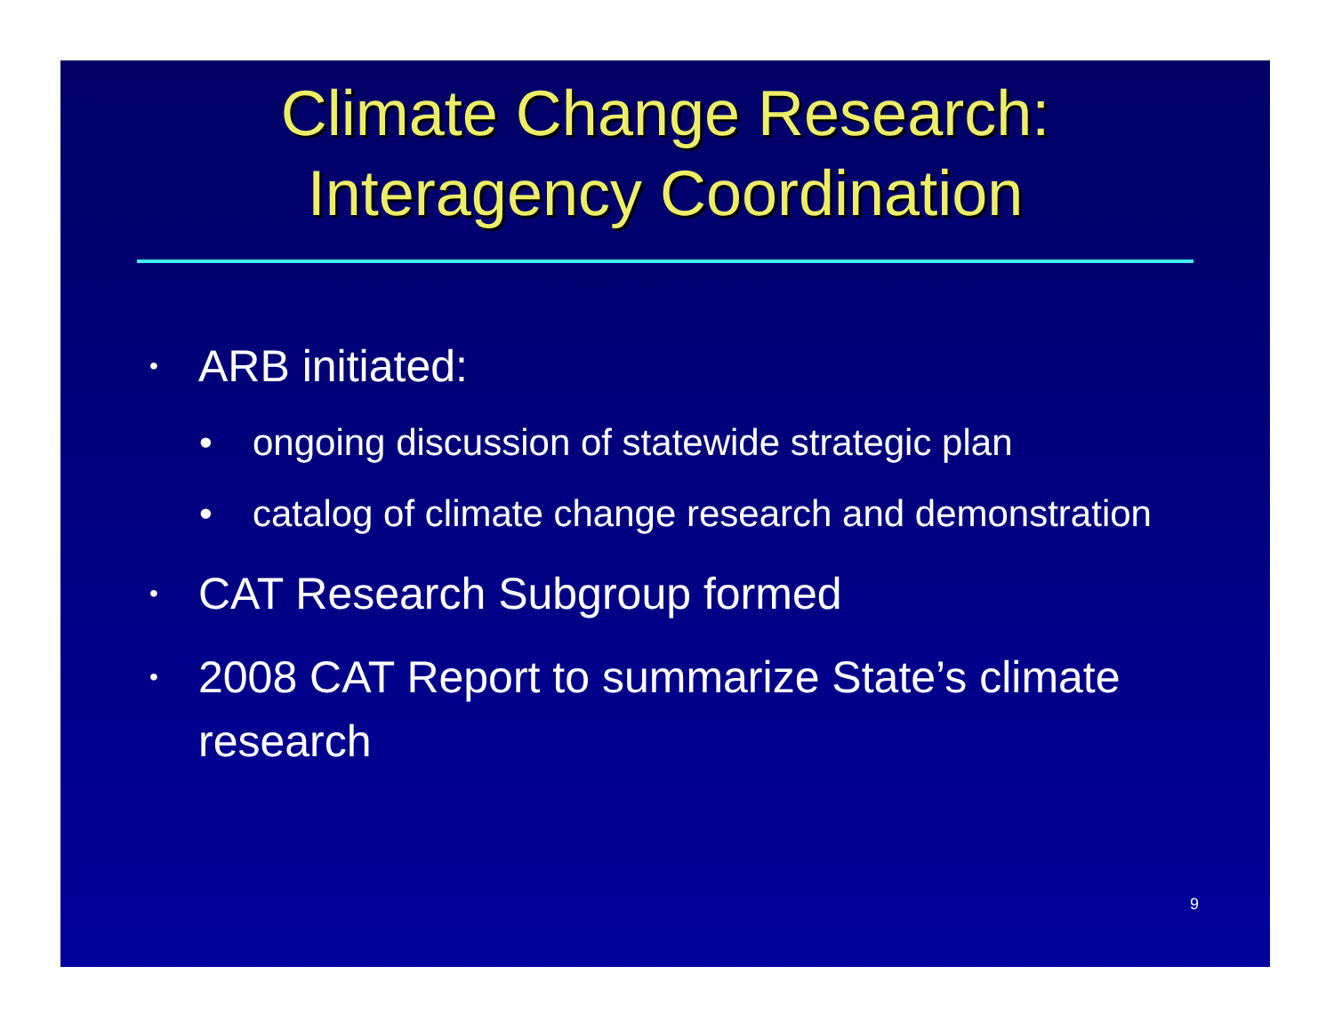Climate Change Research:
Interagency Coordination
• ARB initiated:
• ongoing discussion of statewide strategic plan
• catalog of climate change research and demonstration
• CAT Research Subgroup formed
• 2008 CAT Report to summarize State’s climate research
9